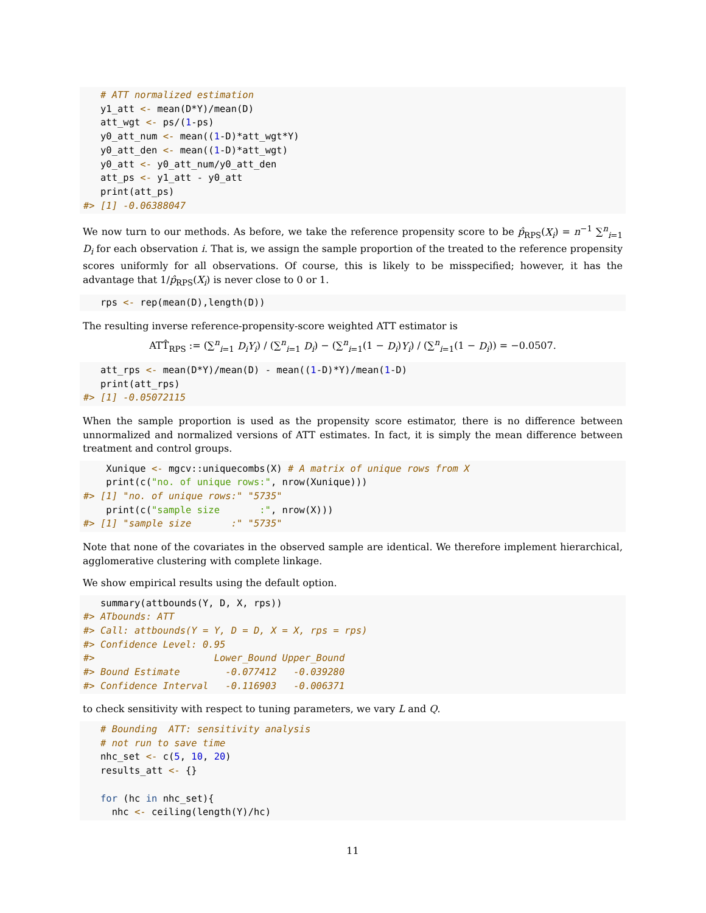# ATT normalized estimation
   y1_att <- mean(D*Y)/mean(D)
   att_wgt <- ps/(1-ps)
   y0_att_num <- mean((1-D)*att_wgt*Y)
   y0_att_den <- mean((1-D)*att_wgt)
   y0_att <- y0_att_num/y0_att_den
   att_ps <- y1_att - y0_att
   print(att_ps)
#> [1] -0.06388047
We now turn to our methods. As before, we take the reference propensity score to be p̂<sub>RPS</sub>(X<sub>i</sub>) = n<sup>−1</sup> ∑<sup>n</sup><sub>i=1</sub> D<sub>i</sub> for each observation i. That is, we assign the sample proportion of the treated to the reference propensity scores uniformly for all observations. Of course, this is likely to be misspecified; however, it has the advantage that 1/p̂<sub>RPS</sub>(X<sub>i</sub>) is never close to 0 or 1.
   rps <- rep(mean(D),length(D))
The resulting inverse reference-propensity-score weighted ATT estimator is
ATT̂<sub>RPS</sub> := (∑<sup>n</sup><sub>i=1</sub> D<sub>i</sub>Y<sub>i</sub>) / (∑<sup>n</sup><sub>i=1</sub> D<sub>i</sub>) − (∑<sup>n</sup><sub>i=1</sub>(1 − D<sub>i</sub>)Y<sub>i</sub>) / (∑<sup>n</sup><sub>i=1</sub>(1 − D<sub>i</sub>)) = −0.0507.
   att_rps <- mean(D*Y)/mean(D) - mean((1-D)*Y)/mean(1-D)
   print(att_rps)
#> [1] -0.05072115
When the sample proportion is used as the propensity score estimator, there is no difference between unnormalized and normalized versions of ATT estimates. In fact, it is simply the mean difference between treatment and control groups.
    Xunique <- mgcv::uniquecombs(X) # A matrix of unique rows from X
    print(c("no. of unique rows:", nrow(Xunique)))
#> [1] "no. of unique rows:" "5735"
    print(c("sample size       :", nrow(X)))
#> [1] "sample size       :" "5735"
Note that none of the covariates in the observed sample are identical. We therefore implement hierarchical, agglomerative clustering with complete linkage.
We show empirical results using the default option.
   summary(attbounds(Y, D, X, rps))
#> ATbounds: ATT
#> Call: attbounds(Y = Y, D = D, X = X, rps = rps)
#> Confidence Level: 0.95
#>                     Lower_Bound Upper_Bound
#> Bound Estimate        -0.077412   -0.039280
#> Confidence Interval   -0.116903   -0.006371
to check sensitivity with respect to tuning parameters, we vary L and Q.
   # Bounding  ATT: sensitivity analysis
   # not run to save time
   nhc_set <- c(5, 10, 20)
   results_att <- {}

   for (hc in nhc_set){
     nhc <- ceiling(length(Y)/hc)
11